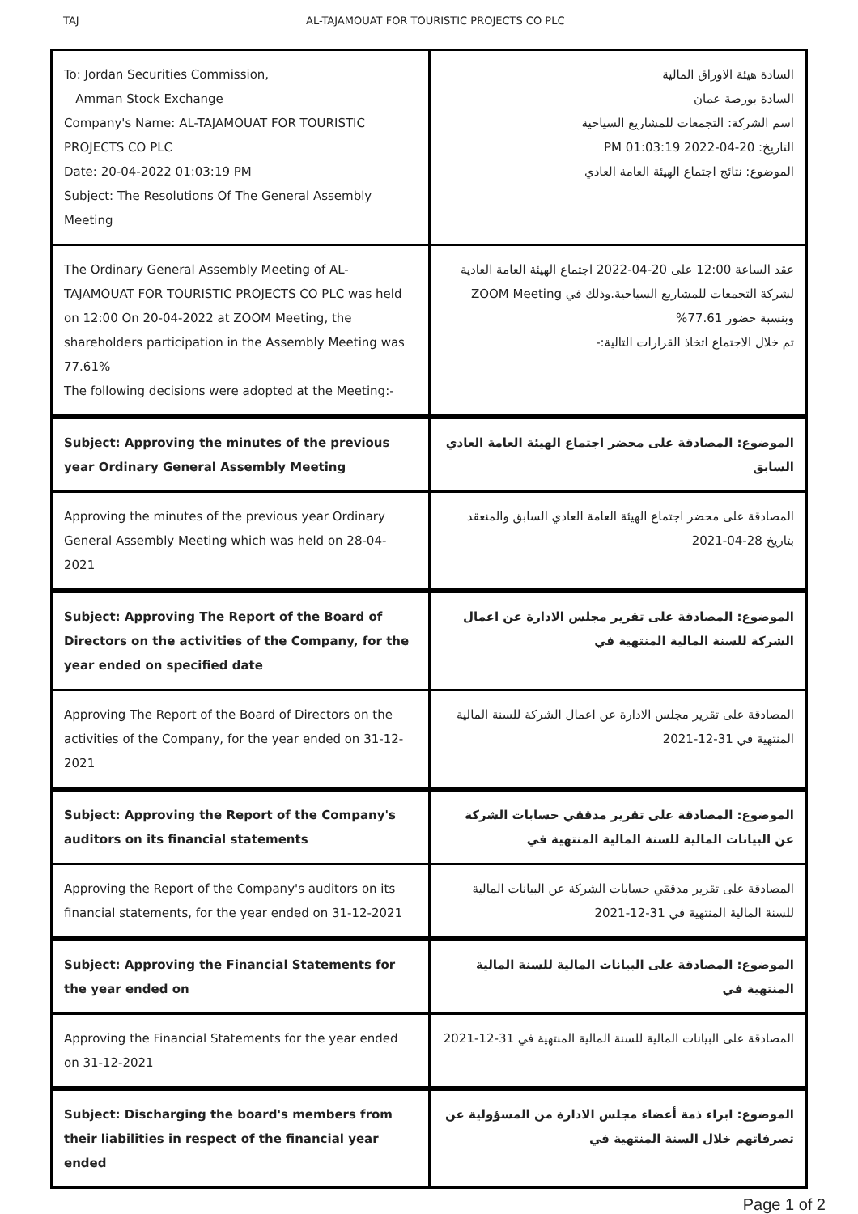TAJ AL-TAJAMOUAT FOR TOURISTIC PROJECTS CO PLC
| To: Jordan Securities Commission, Amman Stock Exchange Company's Name: AL-TAJAMOUAT FOR TOURISTIC PROJECTS CO PLC Date: 20-04-2022 01:03:19 PM Subject: The Resolutions Of The General Assembly Meeting | السادة هيئة الاوراق المالية السادة بورصة عمان اسم الشركة: التجمعات للمشاريع السياحية التاريخ: 20-04-2022 01:03:19 PM الموضوع: نتائج اجتماع الهيئة العامة العادي |
| The Ordinary General Assembly Meeting of AL-TAJAMOUAT FOR TOURISTIC PROJECTS CO PLC was held on 12:00 On 20-04-2022 at ZOOM Meeting, the shareholders participation in the Assembly Meeting was 77.61% The following decisions were adopted at the Meeting:- | عقد الساعة 12:00 على 20-04-2022 اجتماع الهيئة العامة العادية لشركة التجمعات للمشاريع السياحية.وذلك في ZOOM Meeting وبنسبة حضور 77.61% تم خلال الاجتماع اتخاذ القرارات التالية:- |
| Subject: Approving the minutes of the previous year Ordinary General Assembly Meeting | الموضوع: المصادقة على محضر اجتماع الهيئة العامة العادي السابق |
| Approving the minutes of the previous year Ordinary General Assembly Meeting which was held on 28-04-2021 | المصادقة على محضر اجتماع الهيئة العامة العادي السابق والمنعقد بتاريخ 28-04-2021 |
| Subject: Approving The Report of the Board of Directors on the activities of the Company, for the year ended on specified date | الموضوع: المصادقة على تقرير مجلس الادارة عن اعمال الشركة للسنة المالية المنتهية في |
| Approving The Report of the Board of Directors on the activities of the Company, for the year ended on 31-12-2021 | المصادقة على تقرير مجلس الادارة عن اعمال الشركة للسنة المالية المنتهية في 31-12-2021 |
| Subject: Approving the Report of the Company's auditors on its financial statements | الموضوع: المصادقة على تقرير مدققي حسابات الشركة عن البيانات المالية للسنة المالية المنتهية في |
| Approving the Report of the Company's auditors on its financial statements, for the year ended on 31-12-2021 | المصادقة على تقرير مدققي حسابات الشركة عن البيانات المالية للسنة المالية المنتهية في 31-12-2021 |
| Subject: Approving the Financial Statements for the year ended on | الموضوع: المصادقة على البيانات المالية للسنة المالية المنتهية في |
| Approving the Financial Statements for the year ended on 31-12-2021 | المصادقة على البيانات المالية للسنة المالية المنتهية في 31-12-2021 |
| Subject: Discharging the board's members from their liabilities in respect of the financial year ended | الموضوع: ابراء ذمة أعضاء مجلس الادارة من المسؤولية عن تصرفاتهم خلال السنة المنتهية في |
Page 1 of 2